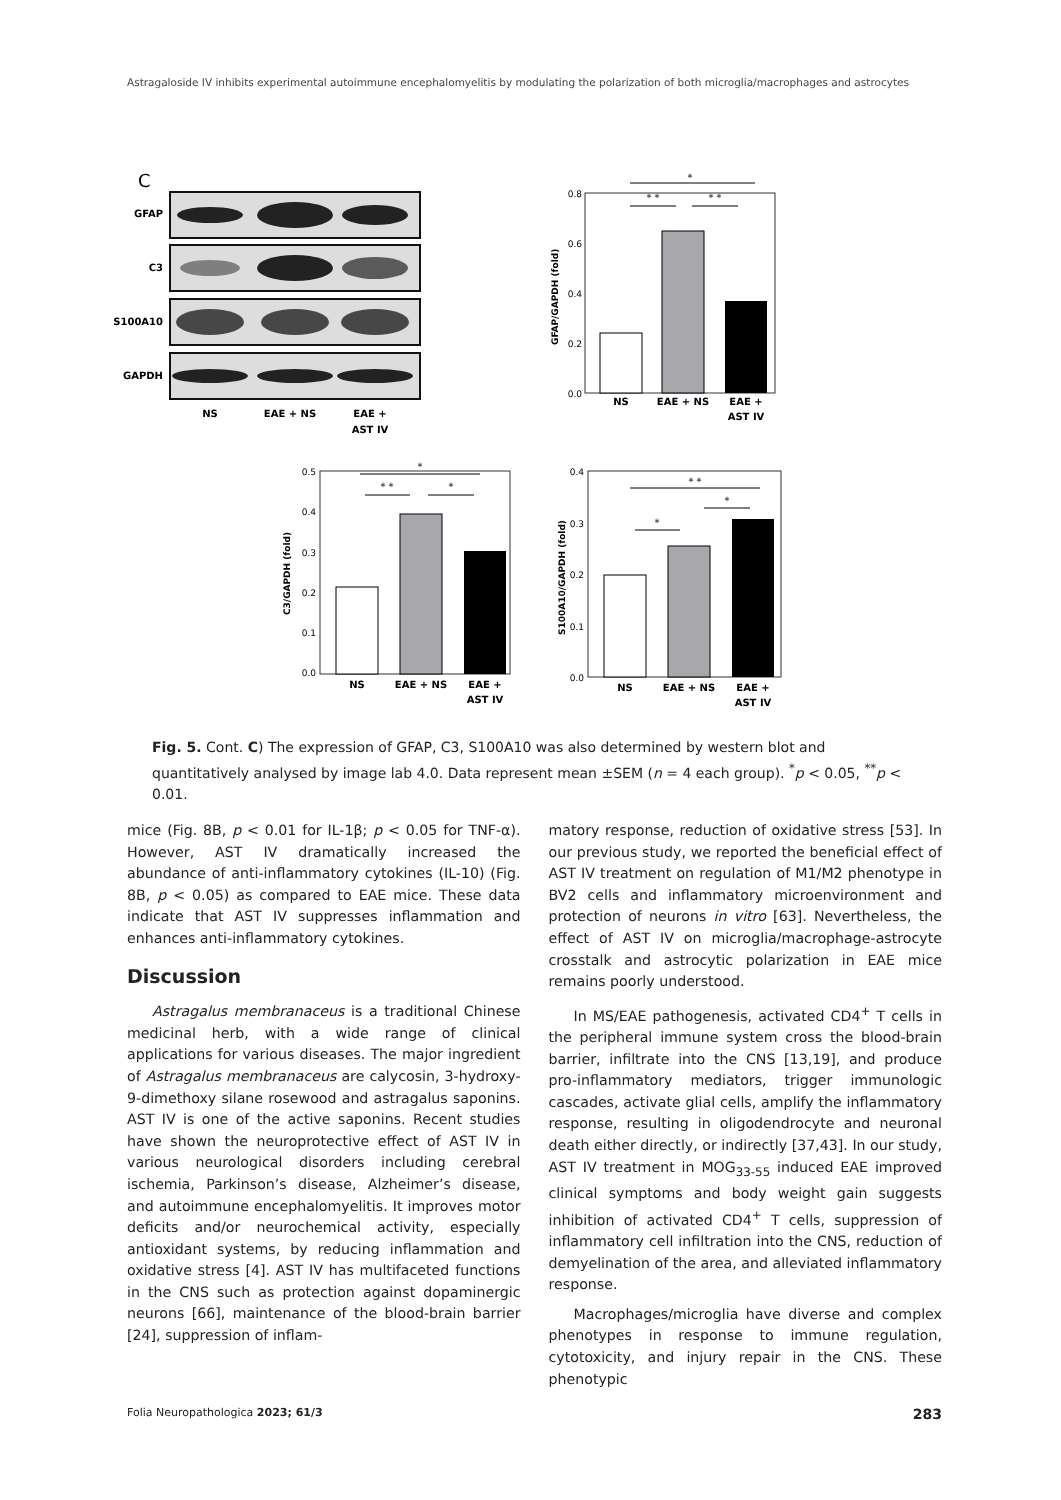Astragaloside IV inhibits experimental autoimmune encephalomyelitis by modulating the polarization of both microglia/macrophages and astrocytes
C
GFAP
C3
S100A10
GAPDH
NS
EAE + NS
EAE +
AST IV
0.8
0.6
0.4
0.2
0.0
GFAP/GAPDH (fold)
NS
EAE + NS
EAE +
AST IV
*
* *
* *
0.5
0.4
0.3
0.2
0.1
0.0
C3/GAPDH (fold)
NS
EAE + NS
EAE +
AST IV
*
* *
*
0.4
0.3
0.2
0.1
0.0
S100A10/GAPDH (fold)
NS
EAE + NS
EAE +
AST IV
* *
*
*
Fig. 5. Cont. C) The expression of GFAP, C3, S100A10 was also determined by western blot and quantitatively analysed by image lab 4.0. Data represent mean ±SEM (n = 4 each group). <sup>*</sup>p < 0.05, <sup>**</sup>p < 0.01.
mice (Fig. 8B, p < 0.01 for IL-1β; p < 0.05 for TNF-α). However, AST IV dramatically increased the abundance of anti-inflammatory cytokines (IL-10) (Fig. 8B, p < 0.05) as compared to EAE mice. These data indicate that AST IV suppresses inflammation and enhances anti-inflammatory cytokines.
Discussion
Astragalus membranaceus is a traditional Chinese medicinal herb, with a wide range of clinical applications for various diseases. The major ingredient of Astragalus membranaceus are calycosin, 3-hydroxy-9-dimethoxy silane rosewood and astragalus saponins. AST IV is one of the active saponins. Recent studies have shown the neuroprotective effect of AST IV in various neurological disorders including cerebral ischemia, Parkinson’s disease, Alzheimer’s disease, and autoimmune encephalomyelitis. It improves motor deficits and/or neurochemical activity, especially antioxidant systems, by reducing inflammation and oxidative stress [4]. AST IV has multifaceted functions in the CNS such as protection against dopaminergic neurons [66], maintenance of the blood-brain barrier [24], suppression of inflam-
matory response, reduction of oxidative stress [53]. In our previous study, we reported the beneficial effect of AST IV treatment on regulation of M1/M2 phenotype in BV2 cells and inflammatory microenvironment and protection of neurons in vitro [63]. Nevertheless, the effect of AST IV on microglia/macrophage-astrocyte crosstalk and astrocytic polarization in EAE mice remains poorly understood.
In MS/EAE pathogenesis, activated CD4<sup>+</sup> T cells in the peripheral immune system cross the blood-brain barrier, infiltrate into the CNS [13,19], and produce pro-inflammatory mediators, trigger immunologic cascades, activate glial cells, amplify the inflammatory response, resulting in oligodendrocyte and neuronal death either directly, or indirectly [37,43]. In our study, AST IV treatment in MOG<sub>33-55</sub> induced EAE improved clinical symptoms and body weight gain suggests inhibition of activated CD4<sup>+</sup> T cells, suppression of inflammatory cell infiltration into the CNS, reduction of demyelination of the area, and alleviated inflammatory response.
Macrophages/microglia have diverse and complex phenotypes in response to immune regulation, cytotoxicity, and injury repair in the CNS. These phenotypic
Folia Neuropathologica 2023; 61/3 283